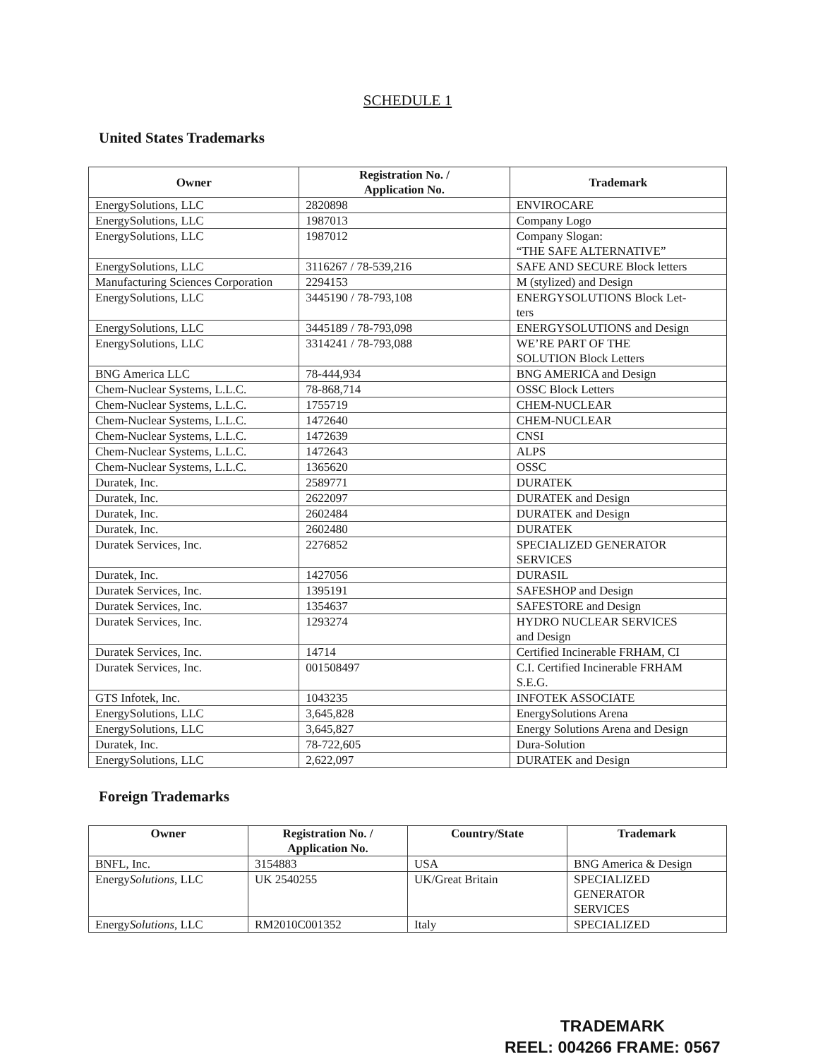SCHEDULE 1
United States Trademarks
| Owner | Registration No. / Application No. | Trademark |
| --- | --- | --- |
| EnergySolutions, LLC | 2820898 | ENVIROCARE |
| EnergySolutions, LLC | 1987013 | Company Logo |
| EnergySolutions, LLC | 1987012 | Company Slogan: “THE SAFE ALTERNATIVE” |
| EnergySolutions, LLC | 3116267 / 78-539,216 | SAFE AND SECURE Block letters |
| Manufacturing Sciences Corporation | 2294153 | M (stylized) and Design |
| EnergySolutions, LLC | 3445190 / 78-793,108 | ENERGYSOLUTIONS Block Let- ters |
| EnergySolutions, LLC | 3445189 / 78-793,098 | ENERGYSOLUTIONS and Design |
| EnergySolutions, LLC | 3314241 / 78-793,088 | WE’RE PART OF THE SOLUTION Block Letters |
| BNG America LLC | 78-444,934 | BNG AMERICA and Design |
| Chem-Nuclear Systems, L.L.C. | 78-868,714 | OSSC Block Letters |
| Chem-Nuclear Systems, L.L.C. | 1755719 | CHEM-NUCLEAR |
| Chem-Nuclear Systems, L.L.C. | 1472640 | CHEM-NUCLEAR |
| Chem-Nuclear Systems, L.L.C. | 1472639 | CNSI |
| Chem-Nuclear Systems, L.L.C. | 1472643 | ALPS |
| Chem-Nuclear Systems, L.L.C. | 1365620 | OSSC |
| Duratek, Inc. | 2589771 | DURATEK |
| Duratek, Inc. | 2622097 | DURATEK and Design |
| Duratek, Inc. | 2602484 | DURATEK and Design |
| Duratek, Inc. | 2602480 | DURATEK |
| Duratek Services, Inc. | 2276852 | SPECIALIZED GENERATOR SERVICES |
| Duratek, Inc. | 1427056 | DURASIL |
| Duratek Services, Inc. | 1395191 | SAFESHOP and Design |
| Duratek Services, Inc. | 1354637 | SAFESTORE and Design |
| Duratek Services, Inc. | 1293274 | HYDRO NUCLEAR SERVICES and Design |
| Duratek Services, Inc. | 14714 | Certified Incinerable FRHAM, CI |
| Duratek Services, Inc. | 001508497 | C.I. Certified Incinerable FRHAM S.E.G. |
| GTS Infotek, Inc. | 1043235 | INFOTEK ASSOCIATE |
| EnergySolutions, LLC | 3,645,828 | EnergySolutions Arena |
| EnergySolutions, LLC | 3,645,827 | Energy Solutions Arena and Design |
| Duratek, Inc. | 78-722,605 | Dura-Solution |
| EnergySolutions, LLC | 2,622,097 | DURATEK and Design |
Foreign Trademarks
| Owner | Registration No. / Application No. | Country/State | Trademark |
| --- | --- | --- | --- |
| BNFL, Inc. | 3154883 | USA | BNG America & Design |
| Energy Solutions , LLC | UK 2540255 | UK/Great Britain | SPECIALIZED GENERATOR SERVICES |
| Energy Solutions , LLC | RM2010C001352 | Italy | SPECIALIZED |
TRADEMARK
REEL: 004266 FRAME: 0567